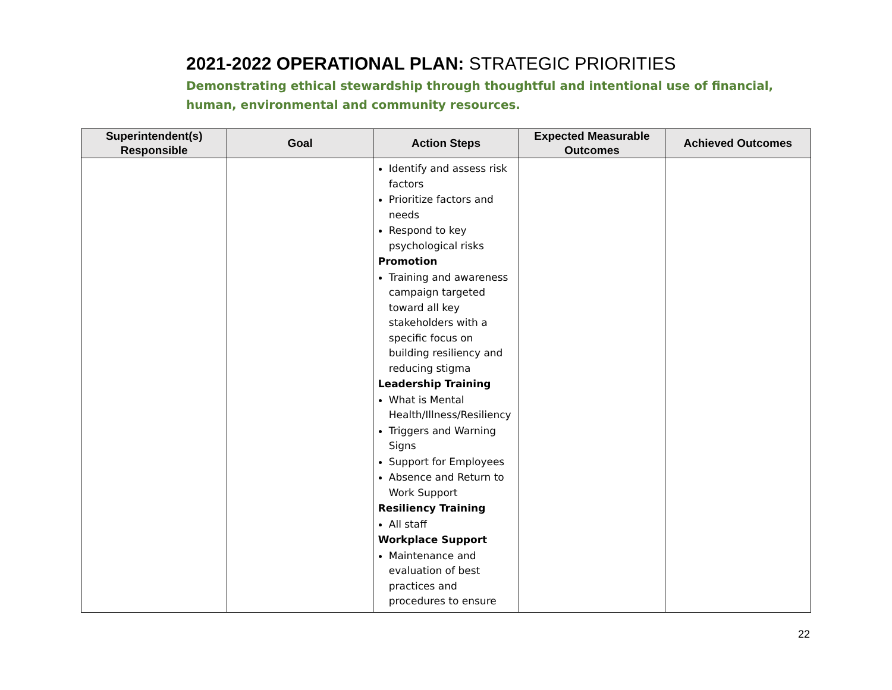2021-2022 OPERATIONAL PLAN: STRATEGIC PRIORITIES
Demonstrating ethical stewardship through thoughtful and intentional use of financial, human, environmental and community resources.
| Superintendent(s) Responsible | Goal | Action Steps | Expected Measurable Outcomes | Achieved Outcomes |
| --- | --- | --- | --- | --- |
| | | Identify and assess risk factors Prioritize factors and needs Respond to key psychological risks Promotion Training and awareness campaign targeted toward all key stakeholders with a specific focus on building resiliency and reducing stigma Leadership Training What is Mental Health/Illness/Resiliency Triggers and Warning Signs Support for Employees Absence and Return to Work Support Resiliency Training All staff Workplace Support Maintenance and evaluation of best practices and procedures to ensure | | |
22